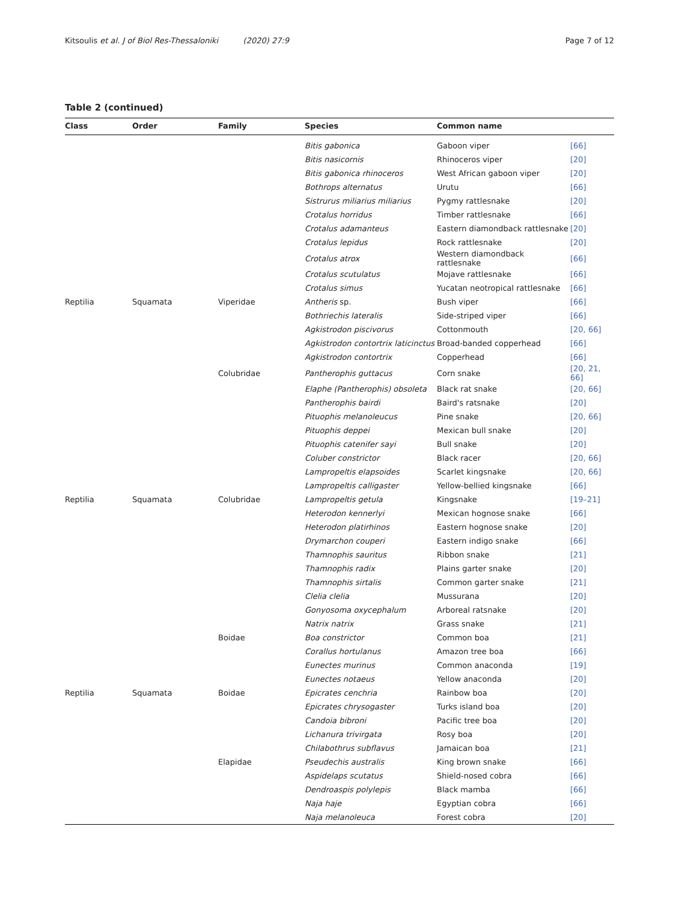Kitsoulis et al. J of Biol Res-Thessaloniki (2020) 27:9 Page 7 of 12
Table 2 (continued)
| Class | Order | Family | Species | Common name | |
| --- | --- | --- | --- | --- | --- |
| | | | Bitis gabonica | Gaboon viper | [66] |
| | | | Bitis nasicornis | Rhinoceros viper | [20] |
| | | | Bitis gabonica rhinoceros | West African gaboon viper | [20] |
| | | | Bothrops alternatus | Urutu | [66] |
| | | | Sistrurus miliarius miliarius | Pygmy rattlesnake | [20] |
| | | | Crotalus horridus | Timber rattlesnake | [66] |
| | | | Crotalus adamanteus | Eastern diamondback rattlesnake | [20] |
| | | | Crotalus lepidus | Rock rattlesnake | [20] |
| | | | Crotalus atrox | Western diamondback rattlesnake | [66] |
| | | | Crotalus scutulatus | Mojave rattlesnake | [66] |
| | | | Crotalus simus | Yucatan neotropical rattlesnake | [66] |
| Reptilia | Squamata | Viperidae | Antheris sp. | Bush viper | [66] |
| | | | Bothriechis lateralis | Side-striped viper | [66] |
| | | | Agkistrodon piscivorus | Cottonmouth | [20, 66] |
| | | | Agkistrodon contortrix laticinctus | Broad-banded copperhead | [66] |
| | | | Agkistrodon contortrix | Copperhead | [66] |
| | | Colubridae | Pantherophis guttacus | Corn snake | [20, 21, 66] |
| | | | Elaphe (Pantherophis) obsoleta | Black rat snake | [20, 66] |
| | | | Pantherophis bairdi | Baird's ratsnake | [20] |
| | | | Pituophis melanoleucus | Pine snake | [20, 66] |
| | | | Pituophis deppei | Mexican bull snake | [20] |
| | | | Pituophis catenifer sayi | Bull snake | [20] |
| | | | Coluber constrictor | Black racer | [20, 66] |
| | | | Lampropeltis elapsoides | Scarlet kingsnake | [20, 66] |
| | | | Lampropeltis calligaster | Yellow-bellied kingsnake | [66] |
| Reptilia | Squamata | Colubridae | Lampropeltis getula | Kingsnake | [19–21] |
| | | | Heterodon kennerlyi | Mexican hognose snake | [66] |
| | | | Heterodon platirhinos | Eastern hognose snake | [20] |
| | | | Drymarchon couperi | Eastern indigo snake | [66] |
| | | | Thamnophis sauritus | Ribbon snake | [21] |
| | | | Thamnophis radix | Plains garter snake | [20] |
| | | | Thamnophis sirtalis | Common garter snake | [21] |
| | | | Clelia clelia | Mussurana | [20] |
| | | | Gonyosoma oxycephalum | Arboreal ratsnake | [20] |
| | | | Natrix natrix | Grass snake | [21] |
| | | Boidae | Boa constrictor | Common boa | [21] |
| | | | Corallus hortulanus | Amazon tree boa | [66] |
| | | | Eunectes murinus | Common anaconda | [19] |
| | | | Eunectes notaeus | Yellow anaconda | [20] |
| Reptilia | Squamata | Boidae | Epicrates cenchria | Rainbow boa | [20] |
| | | | Epicrates chrysogaster | Turks island boa | [20] |
| | | | Candoia bibroni | Pacific tree boa | [20] |
| | | | Lichanura trivirgata | Rosy boa | [20] |
| | | | Chilabothrus subflavus | Jamaican boa | [21] |
| | | Elapidae | Pseudechis australis | King brown snake | [66] |
| | | | Aspidelaps scutatus | Shield-nosed cobra | [66] |
| | | | Dendroaspis polylepis | Black mamba | [66] |
| | | | Naja haje | Egyptian cobra | [66] |
| | | | Naja melanoleuca | Forest cobra | [20] |